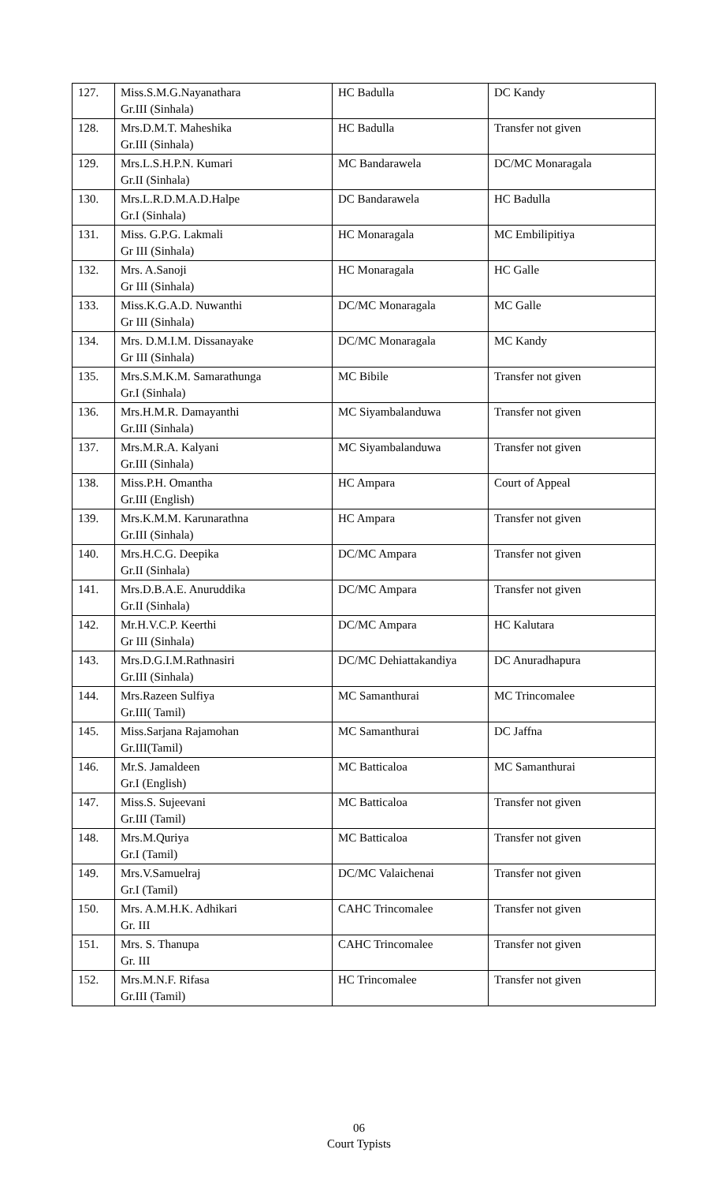| 127. | Miss.S.M.G.Nayanathara Gr.III (Sinhala) | HC Badulla | DC Kandy |
| 128. | Mrs.D.M.T. Maheshika Gr.III (Sinhala) | HC Badulla | Transfer not given |
| 129. | Mrs.L.S.H.P.N. Kumari Gr.II (Sinhala) | MC Bandarawela | DC/MC Monaragala |
| 130. | Mrs.L.R.D.M.A.D.Halpe Gr.I (Sinhala) | DC Bandarawela | HC Badulla |
| 131. | Miss. G.P.G. Lakmali Gr III (Sinhala) | HC Monaragala | MC Embilipitiya |
| 132. | Mrs. A.Sanoji Gr III (Sinhala) | HC Monaragala | HC Galle |
| 133. | Miss.K.G.A.D. Nuwanthi Gr III (Sinhala) | DC/MC Monaragala | MC Galle |
| 134. | Mrs. D.M.I.M. Dissanayake Gr III (Sinhala) | DC/MC Monaragala | MC Kandy |
| 135. | Mrs.S.M.K.M. Samarathunga Gr.I (Sinhala) | MC Bibile | Transfer not given |
| 136. | Mrs.H.M.R. Damayanthi Gr.III (Sinhala) | MC Siyambalanduwa | Transfer not given |
| 137. | Mrs.M.R.A. Kalyani Gr.III (Sinhala) | MC Siyambalanduwa | Transfer not given |
| 138. | Miss.P.H. Omantha Gr.III (English) | HC Ampara | Court of Appeal |
| 139. | Mrs.K.M.M. Karunarathna Gr.III (Sinhala) | HC Ampara | Transfer not given |
| 140. | Mrs.H.C.G. Deepika Gr.II (Sinhala) | DC/MC Ampara | Transfer not given |
| 141. | Mrs.D.B.A.E. Anuruddika Gr.II (Sinhala) | DC/MC Ampara | Transfer not given |
| 142. | Mr.H.V.C.P. Keerthi Gr III (Sinhala) | DC/MC Ampara | HC Kalutara |
| 143. | Mrs.D.G.I.M.Rathnasiri Gr.III (Sinhala) | DC/MC Dehiattakandiya | DC Anuradhapura |
| 144. | Mrs.Razeen Sulfiya Gr.III( Tamil) | MC Samanthurai | MC Trincomalee |
| 145. | Miss.Sarjana Rajamohan Gr.III(Tamil) | MC Samanthurai | DC Jaffna |
| 146. | Mr.S. Jamaldeen Gr.I (English) | MC Batticaloa | MC Samanthurai |
| 147. | Miss.S. Sujeevani Gr.III (Tamil) | MC Batticaloa | Transfer not given |
| 148. | Mrs.M.Quriya Gr.I (Tamil) | MC Batticaloa | Transfer not given |
| 149. | Mrs.V.Samuelraj Gr.I (Tamil) | DC/MC Valaichenai | Transfer not given |
| 150. | Mrs. A.M.H.K. Adhikari Gr. III | CAHC Trincomalee | Transfer not given |
| 151. | Mrs. S. Thanupa Gr. III | CAHC Trincomalee | Transfer not given |
| 152. | Mrs.M.N.F. Rifasa Gr.III (Tamil) | HC Trincomalee | Transfer not given |
06
Court Typists